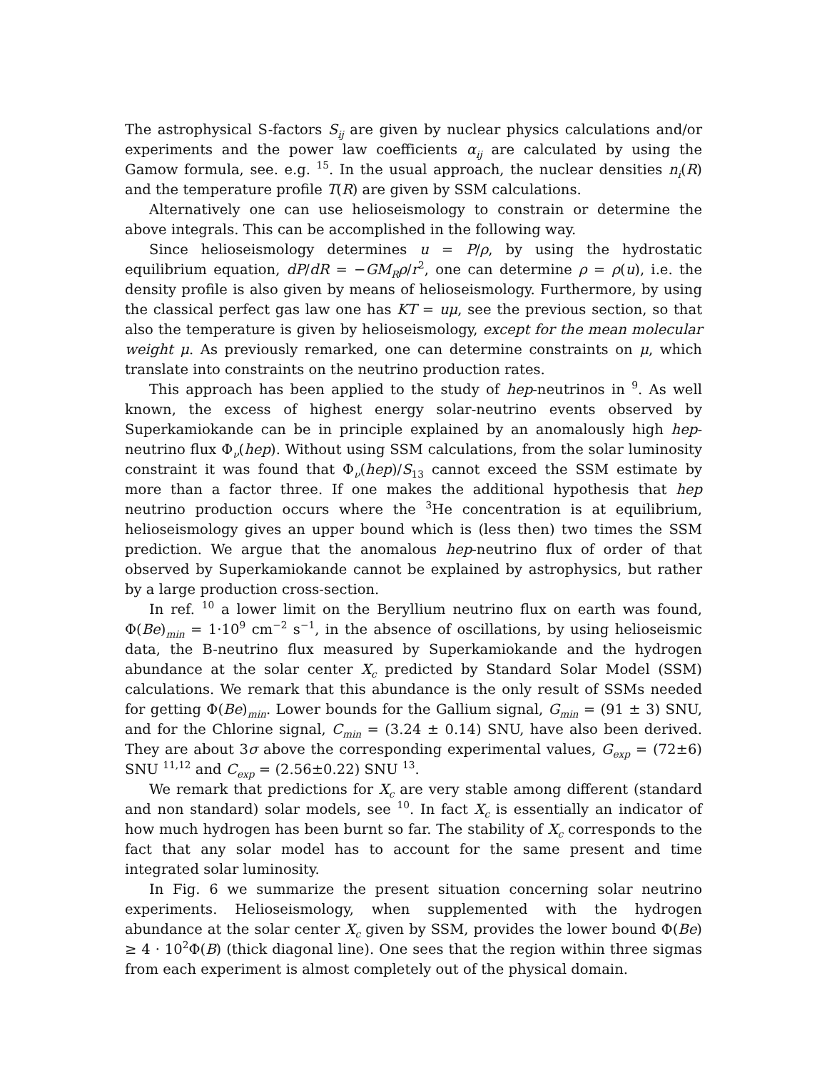The astrophysical S-factors S<sub>ij</sub> are given by nuclear physics calculations and/or experiments and the power law coefficients α<sub>ij</sub> are calculated by using the Gamow formula, see. e.g. <sup>15</sup>. In the usual approach, the nuclear densities n<sub>i</sub>(R) and the temperature profile T(R) are given by SSM calculations.
Alternatively one can use helioseismology to constrain or determine the above integrals. This can be accomplished in the following way.
Since helioseismology determines u = P/ρ, by using the hydrostatic equilibrium equation, dP/dR = −GM<sub>R</sub>ρ/r<sup>2</sup>, one can determine ρ = ρ(u), i.e. the density profile is also given by means of helioseismology. Furthermore, by using the classical perfect gas law one has KT = uμ, see the previous section, so that also the temperature is given by helioseismology, except for the mean molecular weight μ. As previously remarked, one can determine constraints on μ, which translate into constraints on the neutrino production rates.
This approach has been applied to the study of hep-neutrinos in <sup>9</sup>. As well known, the excess of highest energy solar-neutrino events observed by Superkamiokande can be in principle explained by an anomalously high hep-neutrino flux Φ<sub>ν</sub>(hep). Without using SSM calculations, from the solar luminosity constraint it was found that Φ<sub>ν</sub>(hep)/S<sub>13</sub> cannot exceed the SSM estimate by more than a factor three. If one makes the additional hypothesis that hep neutrino production occurs where the <sup>3</sup>He concentration is at equilibrium, helioseismology gives an upper bound which is (less then) two times the SSM prediction. We argue that the anomalous hep-neutrino flux of order of that observed by Superkamiokande cannot be explained by astrophysics, but rather by a large production cross-section.
In ref. <sup>10</sup> a lower limit on the Beryllium neutrino flux on earth was found, Φ(Be)<sub>min</sub> = 1·10<sup>9</sup> cm<sup>−2</sup> s<sup>−1</sup>, in the absence of oscillations, by using helioseismic data, the B-neutrino flux measured by Superkamiokande and the hydrogen abundance at the solar center X<sub>c</sub> predicted by Standard Solar Model (SSM) calculations. We remark that this abundance is the only result of SSMs needed for getting Φ(Be)<sub>min</sub>. Lower bounds for the Gallium signal, G<sub>min</sub> = (91 ± 3) SNU, and for the Chlorine signal, C<sub>min</sub> = (3.24 ± 0.14) SNU, have also been derived. They are about 3σ above the corresponding experimental values, G<sub>exp</sub> = (72±6) SNU <sup>11,12</sup> and C<sub>exp</sub> = (2.56±0.22) SNU <sup>13</sup>.
We remark that predictions for X<sub>c</sub> are very stable among different (standard and non standard) solar models, see <sup>10</sup>. In fact X<sub>c</sub> is essentially an indicator of how much hydrogen has been burnt so far. The stability of X<sub>c</sub> corresponds to the fact that any solar model has to account for the same present and time integrated solar luminosity.
In Fig. 6 we summarize the present situation concerning solar neutrino experiments. Helioseismology, when supplemented with the hydrogen abundance at the solar center X<sub>c</sub> given by SSM, provides the lower bound Φ(Be) ≥ 4 · 10<sup>2</sup>Φ(B) (thick diagonal line). One sees that the region within three sigmas from each experiment is almost completely out of the physical domain.